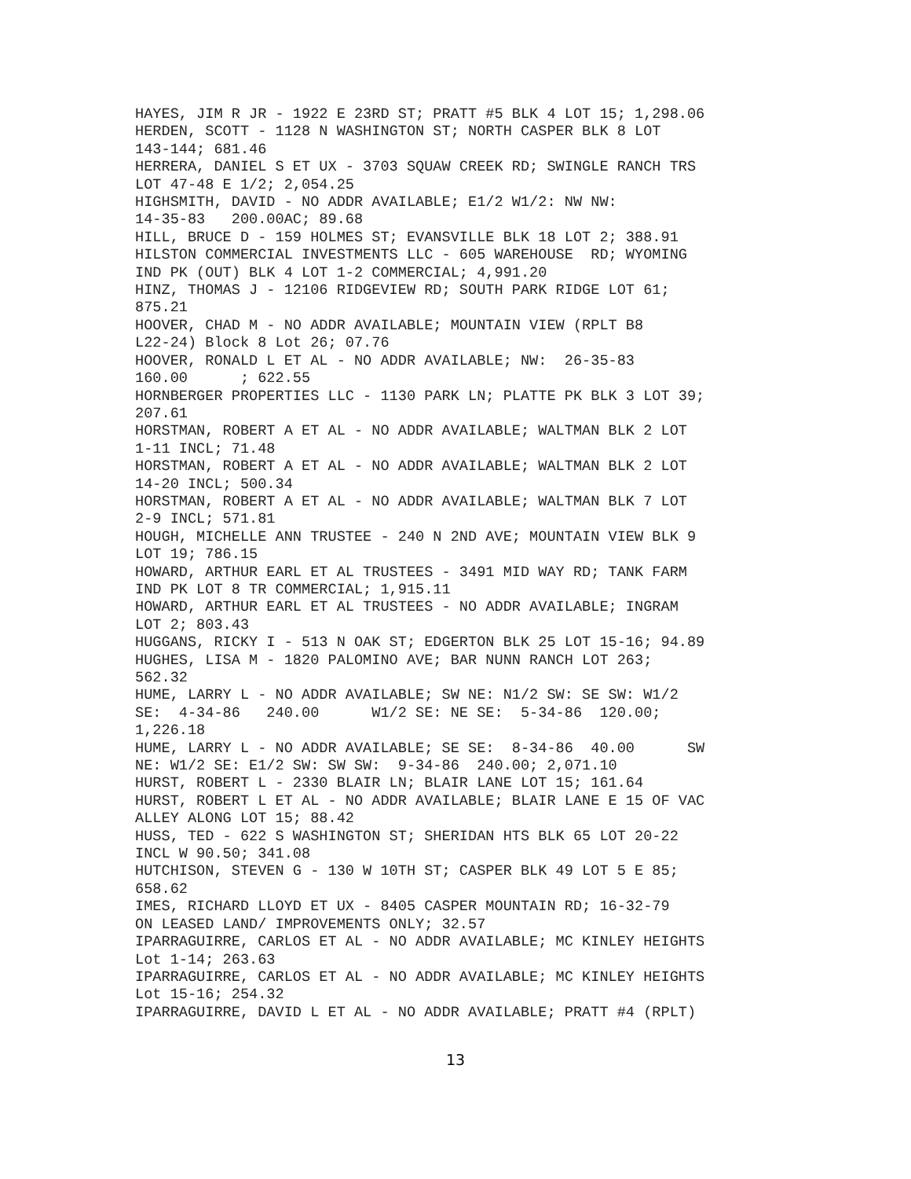HAYES, JIM R JR - 1922 E 23RD ST; PRATT #5 BLK 4 LOT 15; 1,298.06 HERDEN, SCOTT - 1128 N WASHINGTON ST; NORTH CASPER BLK 8 LOT 143-144; 681.46 HERRERA, DANIEL S ET UX - 3703 SQUAW CREEK RD; SWINGLE RANCH TRS LOT 47-48 E 1/2; 2,054.25 HIGHSMITH, DAVID - NO ADDR AVAILABLE; E1/2 W1/2: NW NW: 14-35-83 200.00AC; 89.68 HILL, BRUCE D - 159 HOLMES ST; EVANSVILLE BLK 18 LOT 2; 388.91 HILSTON COMMERCIAL INVESTMENTS LLC - 605 WAREHOUSE RD; WYOMING IND PK (OUT) BLK 4 LOT 1-2 COMMERCIAL; 4,991.20 HINZ, THOMAS J - 12106 RIDGEVIEW RD; SOUTH PARK RIDGE LOT 61; 875.21 HOOVER, CHAD M - NO ADDR AVAILABLE; MOUNTAIN VIEW (RPLT B8 L22-24) Block 8 Lot 26; 07.76 HOOVER, RONALD L ET AL - NO ADDR AVAILABLE; NW: 26-35-83 160.00 ; 622.55 HORNBERGER PROPERTIES LLC - 1130 PARK LN; PLATTE PK BLK 3 LOT 39; 207.61 HORSTMAN, ROBERT A ET AL - NO ADDR AVAILABLE; WALTMAN BLK 2 LOT 1-11 INCL; 71.48 HORSTMAN, ROBERT A ET AL - NO ADDR AVAILABLE; WALTMAN BLK 2 LOT 14-20 INCL; 500.34 HORSTMAN, ROBERT A ET AL - NO ADDR AVAILABLE; WALTMAN BLK 7 LOT 2-9 INCL; 571.81 HOUGH, MICHELLE ANN TRUSTEE - 240 N 2ND AVE; MOUNTAIN VIEW BLK 9 LOT 19; 786.15 HOWARD, ARTHUR EARL ET AL TRUSTEES - 3491 MID WAY RD; TANK FARM IND PK LOT 8 TR COMMERCIAL; 1,915.11 HOWARD, ARTHUR EARL ET AL TRUSTEES - NO ADDR AVAILABLE; INGRAM LOT 2; 803.43 HUGGANS, RICKY I - 513 N OAK ST; EDGERTON BLK 25 LOT 15-16; 94.89 HUGHES, LISA M - 1820 PALOMINO AVE; BAR NUNN RANCH LOT 263; 562.32 HUME, LARRY L - NO ADDR AVAILABLE; SW NE: N1/2 SW: SE SW: W1/2 SE: 4-34-86 240.00 W1/2 SE: NE SE: 5-34-86 120.00; 1,226.18 HUME, LARRY L - NO ADDR AVAILABLE; SE SE: 8-34-86 40.00 SW NE: W1/2 SE: E1/2 SW: SW SW: 9-34-86 240.00; 2,071.10 HURST, ROBERT L - 2330 BLAIR LN; BLAIR LANE LOT 15; 161.64 HURST, ROBERT L ET AL - NO ADDR AVAILABLE; BLAIR LANE E 15 OF VAC ALLEY ALONG LOT 15; 88.42 HUSS, TED - 622 S WASHINGTON ST; SHERIDAN HTS BLK 65 LOT 20-22 INCL W 90.50; 341.08 HUTCHISON, STEVEN G - 130 W 10TH ST; CASPER BLK 49 LOT 5 E 85; 658.62 IMES, RICHARD LLOYD ET UX - 8405 CASPER MOUNTAIN RD; 16-32-79 ON LEASED LAND/ IMPROVEMENTS ONLY; 32.57 IPARRAGUIRRE, CARLOS ET AL - NO ADDR AVAILABLE; MC KINLEY HEIGHTS Lot 1-14; 263.63 IPARRAGUIRRE, CARLOS ET AL - NO ADDR AVAILABLE; MC KINLEY HEIGHTS Lot 15-16; 254.32 IPARRAGUIRRE, DAVID L ET AL - NO ADDR AVAILABLE; PRATT #4 (RPLT)
13